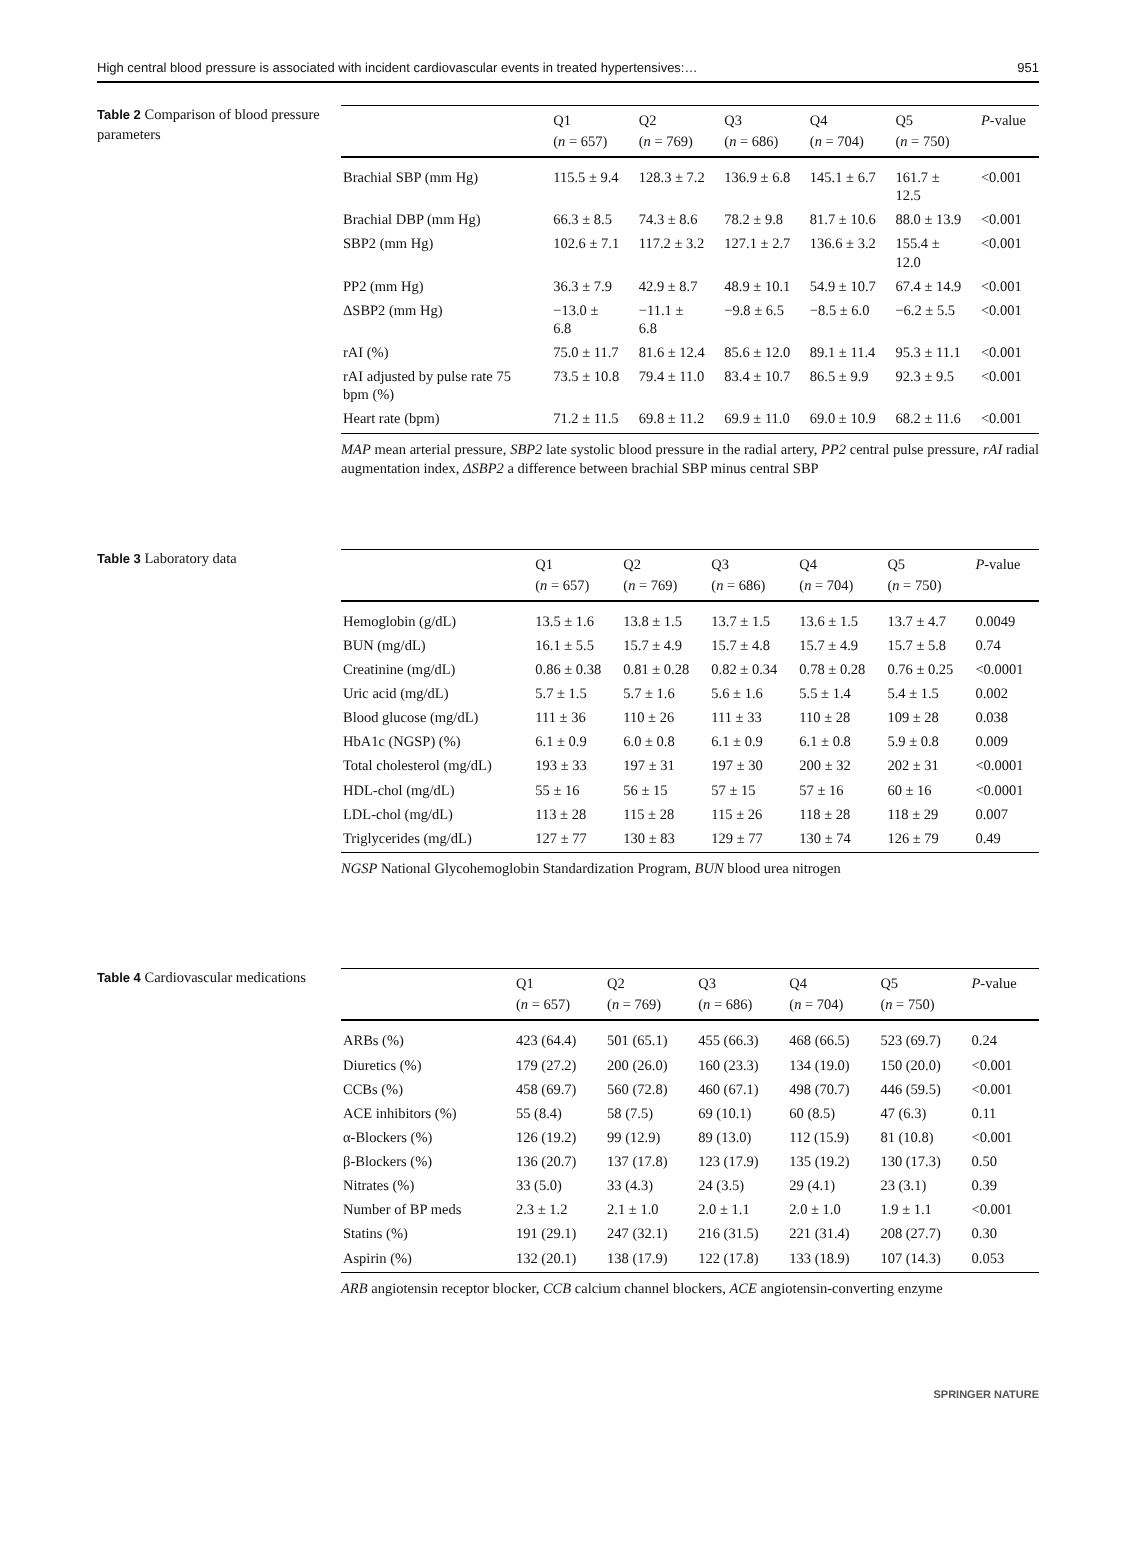High central blood pressure is associated with incident cardiovascular events in treated hypertensives:… 951
Table 2 Comparison of blood pressure parameters
| | Q1 | Q2 | Q3 | Q4 | Q5 | P -value |
| --- | --- | --- | --- | --- | --- | --- |
| | ( n = 657) | ( n = 769) | ( n = 686) | ( n = 704) | ( n = 750) | |
| Brachial SBP (mm Hg) | 115.5 ± 9.4 | 128.3 ± 7.2 | 136.9 ± 6.8 | 145.1 ± 6.7 | 161.7 ± 12.5 | <0.001 |
| Brachial DBP (mm Hg) | 66.3 ± 8.5 | 74.3 ± 8.6 | 78.2 ± 9.8 | 81.7 ± 10.6 | 88.0 ± 13.9 | <0.001 |
| SBP2 (mm Hg) | 102.6 ± 7.1 | 117.2 ± 3.2 | 127.1 ± 2.7 | 136.6 ± 3.2 | 155.4 ± 12.0 | <0.001 |
| PP2 (mm Hg) | 36.3 ± 7.9 | 42.9 ± 8.7 | 48.9 ± 10.1 | 54.9 ± 10.7 | 67.4 ± 14.9 | <0.001 |
| ΔSBP2 (mm Hg) | −13.0 ± 6.8 | −11.1 ± 6.8 | −9.8 ± 6.5 | −8.5 ± 6.0 | −6.2 ± 5.5 | <0.001 |
| rAI (%) | 75.0 ± 11.7 | 81.6 ± 12.4 | 85.6 ± 12.0 | 89.1 ± 11.4 | 95.3 ± 11.1 | <0.001 |
| rAI adjusted by pulse rate 75 bpm (%) | 73.5 ± 10.8 | 79.4 ± 11.0 | 83.4 ± 10.7 | 86.5 ± 9.9 | 92.3 ± 9.5 | <0.001 |
| Heart rate (bpm) | 71.2 ± 11.5 | 69.8 ± 11.2 | 69.9 ± 11.0 | 69.0 ± 10.9 | 68.2 ± 11.6 | <0.001 |
MAP mean arterial pressure, SBP2 late systolic blood pressure in the radial artery, PP2 central pulse pressure, rAI radial augmentation index, ΔSBP2 a difference between brachial SBP minus central SBP
Table 3 Laboratory data
| | Q1 | Q2 | Q3 | Q4 | Q5 | P -value |
| --- | --- | --- | --- | --- | --- | --- |
| | ( n = 657) | ( n = 769) | ( n = 686) | ( n = 704) | ( n = 750) | |
| Hemoglobin (g/dL) | 13.5 ± 1.6 | 13.8 ± 1.5 | 13.7 ± 1.5 | 13.6 ± 1.5 | 13.7 ± 4.7 | 0.0049 |
| BUN (mg/dL) | 16.1 ± 5.5 | 15.7 ± 4.9 | 15.7 ± 4.8 | 15.7 ± 4.9 | 15.7 ± 5.8 | 0.74 |
| Creatinine (mg/dL) | 0.86 ± 0.38 | 0.81 ± 0.28 | 0.82 ± 0.34 | 0.78 ± 0.28 | 0.76 ± 0.25 | <0.0001 |
| Uric acid (mg/dL) | 5.7 ± 1.5 | 5.7 ± 1.6 | 5.6 ± 1.6 | 5.5 ± 1.4 | 5.4 ± 1.5 | 0.002 |
| Blood glucose (mg/dL) | 111 ± 36 | 110 ± 26 | 111 ± 33 | 110 ± 28 | 109 ± 28 | 0.038 |
| HbA1c (NGSP) (%) | 6.1 ± 0.9 | 6.0 ± 0.8 | 6.1 ± 0.9 | 6.1 ± 0.8 | 5.9 ± 0.8 | 0.009 |
| Total cholesterol (mg/dL) | 193 ± 33 | 197 ± 31 | 197 ± 30 | 200 ± 32 | 202 ± 31 | <0.0001 |
| HDL-chol (mg/dL) | 55 ± 16 | 56 ± 15 | 57 ± 15 | 57 ± 16 | 60 ± 16 | <0.0001 |
| LDL-chol (mg/dL) | 113 ± 28 | 115 ± 28 | 115 ± 26 | 118 ± 28 | 118 ± 29 | 0.007 |
| Triglycerides (mg/dL) | 127 ± 77 | 130 ± 83 | 129 ± 77 | 130 ± 74 | 126 ± 79 | 0.49 |
NGSP National Glycohemoglobin Standardization Program, BUN blood urea nitrogen
Table 4 Cardiovascular medications
| | Q1 | Q2 | Q3 | Q4 | Q5 | P -value |
| --- | --- | --- | --- | --- | --- | --- |
| | ( n = 657) | ( n = 769) | ( n = 686) | ( n = 704) | ( n = 750) | |
| ARBs (%) | 423 (64.4) | 501 (65.1) | 455 (66.3) | 468 (66.5) | 523 (69.7) | 0.24 |
| Diuretics (%) | 179 (27.2) | 200 (26.0) | 160 (23.3) | 134 (19.0) | 150 (20.0) | <0.001 |
| CCBs (%) | 458 (69.7) | 560 (72.8) | 460 (67.1) | 498 (70.7) | 446 (59.5) | <0.001 |
| ACE inhibitors (%) | 55 (8.4) | 58 (7.5) | 69 (10.1) | 60 (8.5) | 47 (6.3) | 0.11 |
| α-Blockers (%) | 126 (19.2) | 99 (12.9) | 89 (13.0) | 112 (15.9) | 81 (10.8) | <0.001 |
| β-Blockers (%) | 136 (20.7) | 137 (17.8) | 123 (17.9) | 135 (19.2) | 130 (17.3) | 0.50 |
| Nitrates (%) | 33 (5.0) | 33 (4.3) | 24 (3.5) | 29 (4.1) | 23 (3.1) | 0.39 |
| Number of BP meds | 2.3 ± 1.2 | 2.1 ± 1.0 | 2.0 ± 1.1 | 2.0 ± 1.0 | 1.9 ± 1.1 | <0.001 |
| Statins (%) | 191 (29.1) | 247 (32.1) | 216 (31.5) | 221 (31.4) | 208 (27.7) | 0.30 |
| Aspirin (%) | 132 (20.1) | 138 (17.9) | 122 (17.8) | 133 (18.9) | 107 (14.3) | 0.053 |
ARB angiotensin receptor blocker, CCB calcium channel blockers, ACE angiotensin-converting enzyme
SPRINGER NATURE